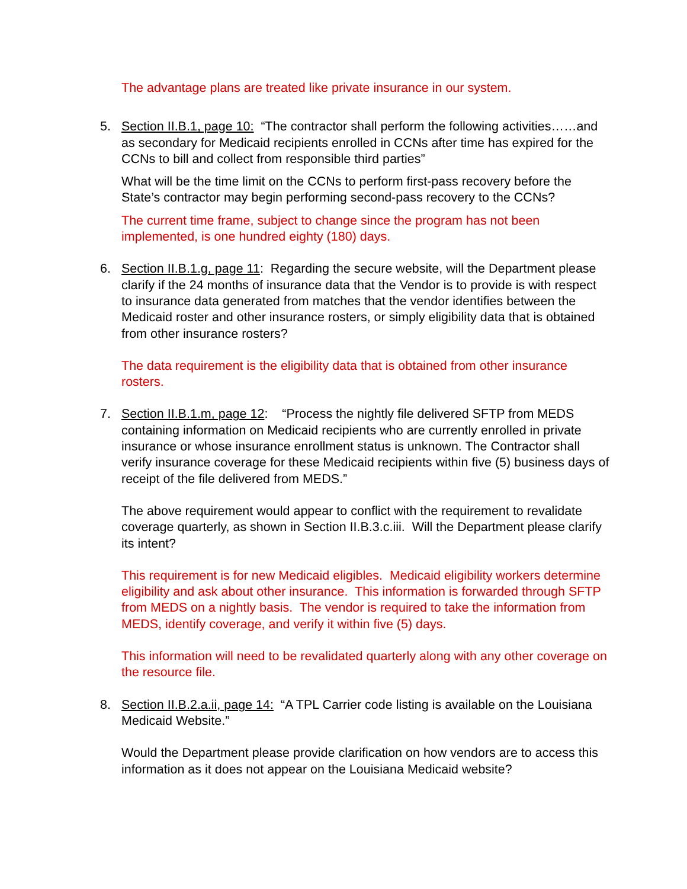The advantage plans are treated like private insurance in our system.
5.
Section II.B.1, page 10: “The contractor shall perform the following activities……and as secondary for Medicaid recipients enrolled in CCNs after time has expired for the CCNs to bill and collect from responsible third parties”
What will be the time limit on the CCNs to perform first-pass recovery before the State’s contractor may begin performing second-pass recovery to the CCNs?
The current time frame, subject to change since the program has not been implemented, is one hundred eighty (180) days.
6.
Section II.B.1.g, page 11: Regarding the secure website, will the Department please clarify if the 24 months of insurance data that the Vendor is to provide is with respect to insurance data generated from matches that the vendor identifies between the Medicaid roster and other insurance rosters, or simply eligibility data that is obtained from other insurance rosters?
The data requirement is the eligibility data that is obtained from other insurance rosters.
7.
Section II.B.1.m, page 12: “Process the nightly file delivered SFTP from MEDS containing information on Medicaid recipients who are currently enrolled in private insurance or whose insurance enrollment status is unknown. The Contractor shall verify insurance coverage for these Medicaid recipients within five (5) business days of receipt of the file delivered from MEDS.”
The above requirement would appear to conflict with the requirement to revalidate coverage quarterly, as shown in Section II.B.3.c.iii. Will the Department please clarify its intent?
This requirement is for new Medicaid eligibles. Medicaid eligibility workers determine eligibility and ask about other insurance. This information is forwarded through SFTP from MEDS on a nightly basis. The vendor is required to take the information from MEDS, identify coverage, and verify it within five (5) days.
This information will need to be revalidated quarterly along with any other coverage on the resource file.
8.
Section II.B.2.a.ii, page 14: “A TPL Carrier code listing is available on the Louisiana Medicaid Website.”
Would the Department please provide clarification on how vendors are to access this information as it does not appear on the Louisiana Medicaid website?